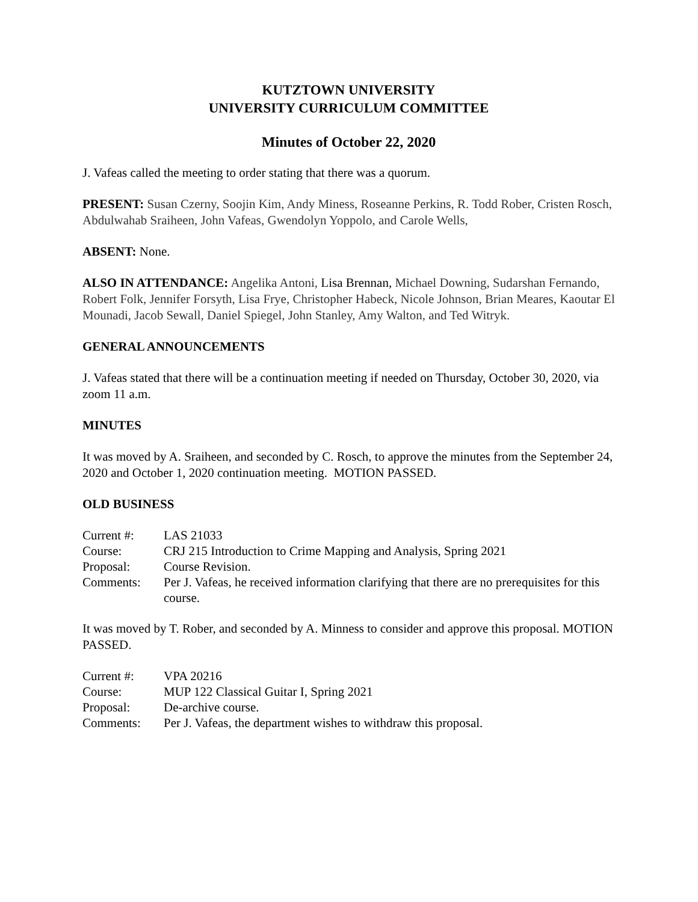KUTZTOWN UNIVERSITY
UNIVERSITY CURRICULUM COMMITTEE
Minutes of October 22, 2020
J. Vafeas called the meeting to order stating that there was a quorum.
PRESENT: Susan Czerny, Soojin Kim, Andy Miness, Roseanne Perkins, R. Todd Rober, Cristen Rosch, Abdulwahab Sraiheen, John Vafeas, Gwendolyn Yoppolo, and Carole Wells,
ABSENT: None.
ALSO IN ATTENDANCE: Angelika Antoni, Lisa Brennan, Michael Downing, Sudarshan Fernando, Robert Folk, Jennifer Forsyth, Lisa Frye, Christopher Habeck, Nicole Johnson, Brian Meares, Kaoutar El Mounadi, Jacob Sewall, Daniel Spiegel, John Stanley, Amy Walton, and Ted Witryk.
GENERAL ANNOUNCEMENTS
J. Vafeas stated that there will be a continuation meeting if needed on Thursday, October 30, 2020, via zoom 11 a.m.
MINUTES
It was moved by A. Sraiheen, and seconded by C. Rosch, to approve the minutes from the September 24, 2020 and October 1, 2020 continuation meeting. MOTION PASSED.
OLD BUSINESS
| Current #: | LAS 21033 |
| Course: | CRJ 215 Introduction to Crime Mapping and Analysis, Spring 2021 |
| Proposal: | Course Revision. |
| Comments: | Per J. Vafeas, he received information clarifying that there are no prerequisites for this course. |
It was moved by T. Rober, and seconded by A. Minness to consider and approve this proposal. MOTION PASSED.
| Current #: | VPA 20216 |
| Course: | MUP 122 Classical Guitar I, Spring 2021 |
| Proposal: | De-archive course. |
| Comments: | Per J. Vafeas, the department wishes to withdraw this proposal. |